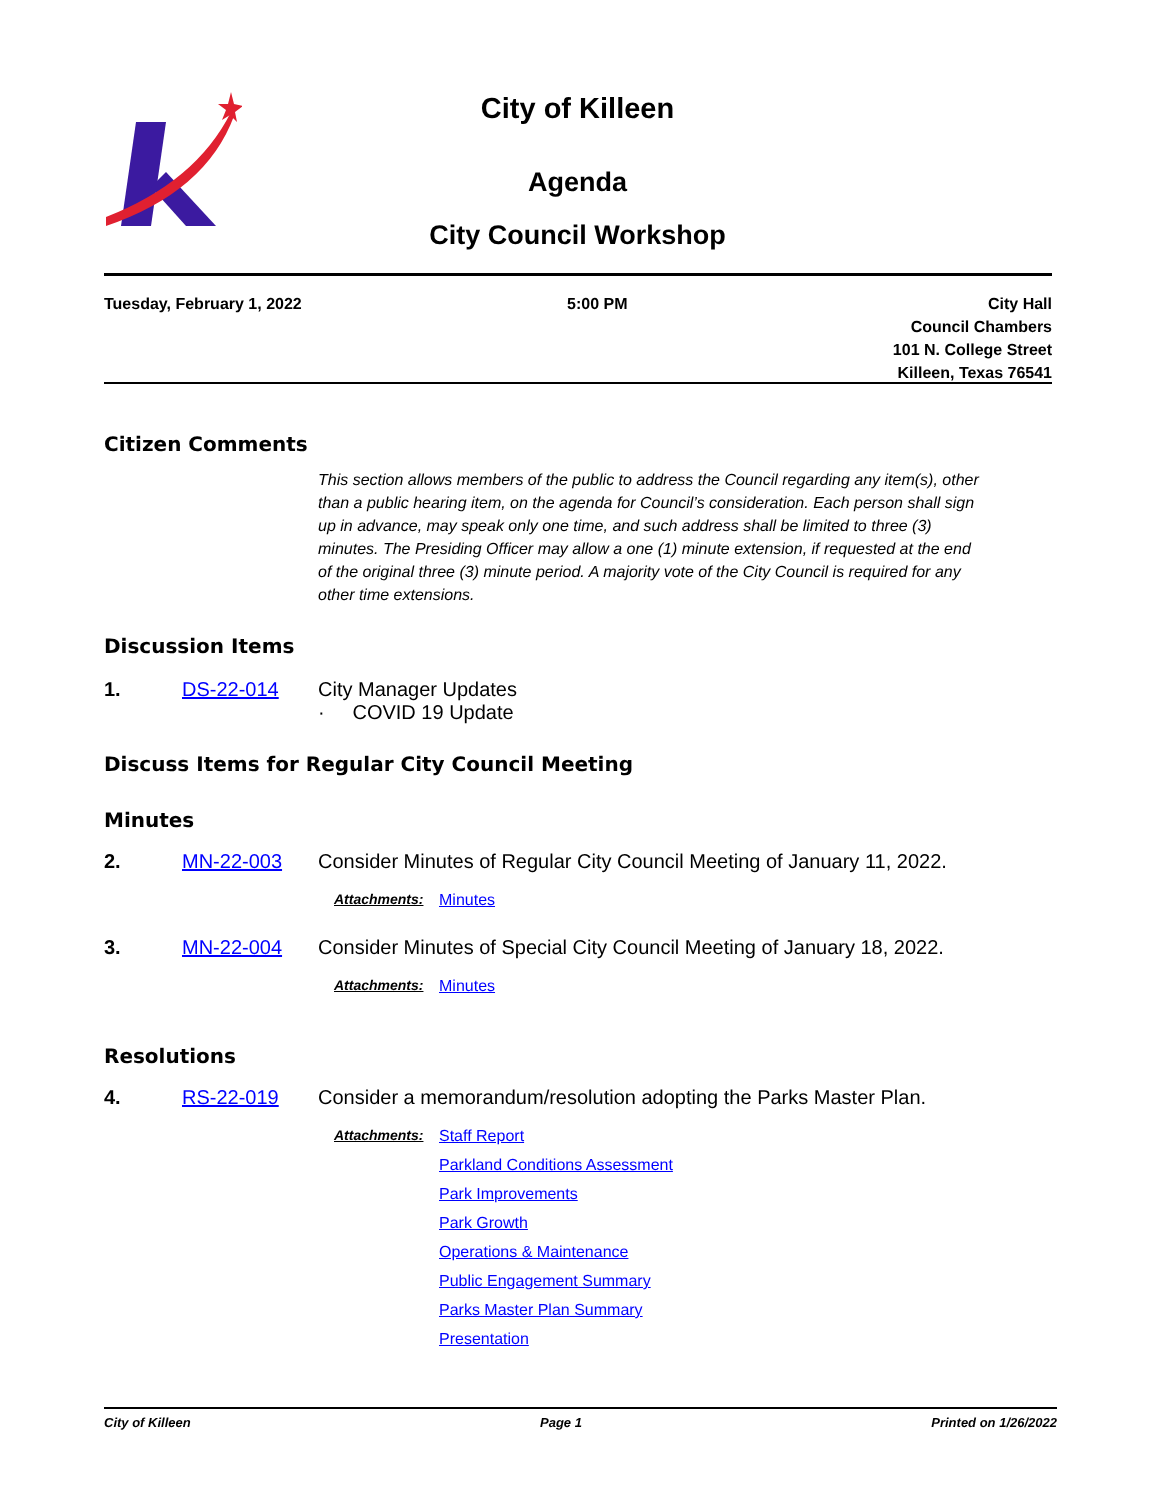City of Killeen
Agenda
City Council Workshop
Tuesday, February 1, 2022 5:00 PM City Hall
Council Chambers
101 N. College Street
Killeen, Texas 76541
Citizen Comments
This section allows members of the public to address the Council regarding any item(s), other than a public hearing item, on the agenda for Council’s consideration. Each person shall sign up in advance, may speak only one time, and such address shall be limited to three (3) minutes. The Presiding Officer may allow a one (1) minute extension, if requested at the end of the original three (3) minute period. A majority vote of the City Council is required for any other time extensions.
Discussion Items
1. DS-22-014 City Manager Updates
· COVID 19 Update
Discuss Items for Regular City Council Meeting
Minutes
2. MN-22-003 Consider Minutes of Regular City Council Meeting of January 11, 2022.
Attachments: Minutes
3. MN-22-004 Consider Minutes of Special City Council Meeting of January 18, 2022.
Attachments: Minutes
Resolutions
4. RS-22-019 Consider a memorandum/resolution adopting the Parks Master Plan.
Attachments: Staff Report
Parkland Conditions Assessment
Park Improvements
Park Growth
Operations & Maintenance
Public Engagement Summary
Parks Master Plan Summary
Presentation
City of Killeen Page 1 Printed on 1/26/2022